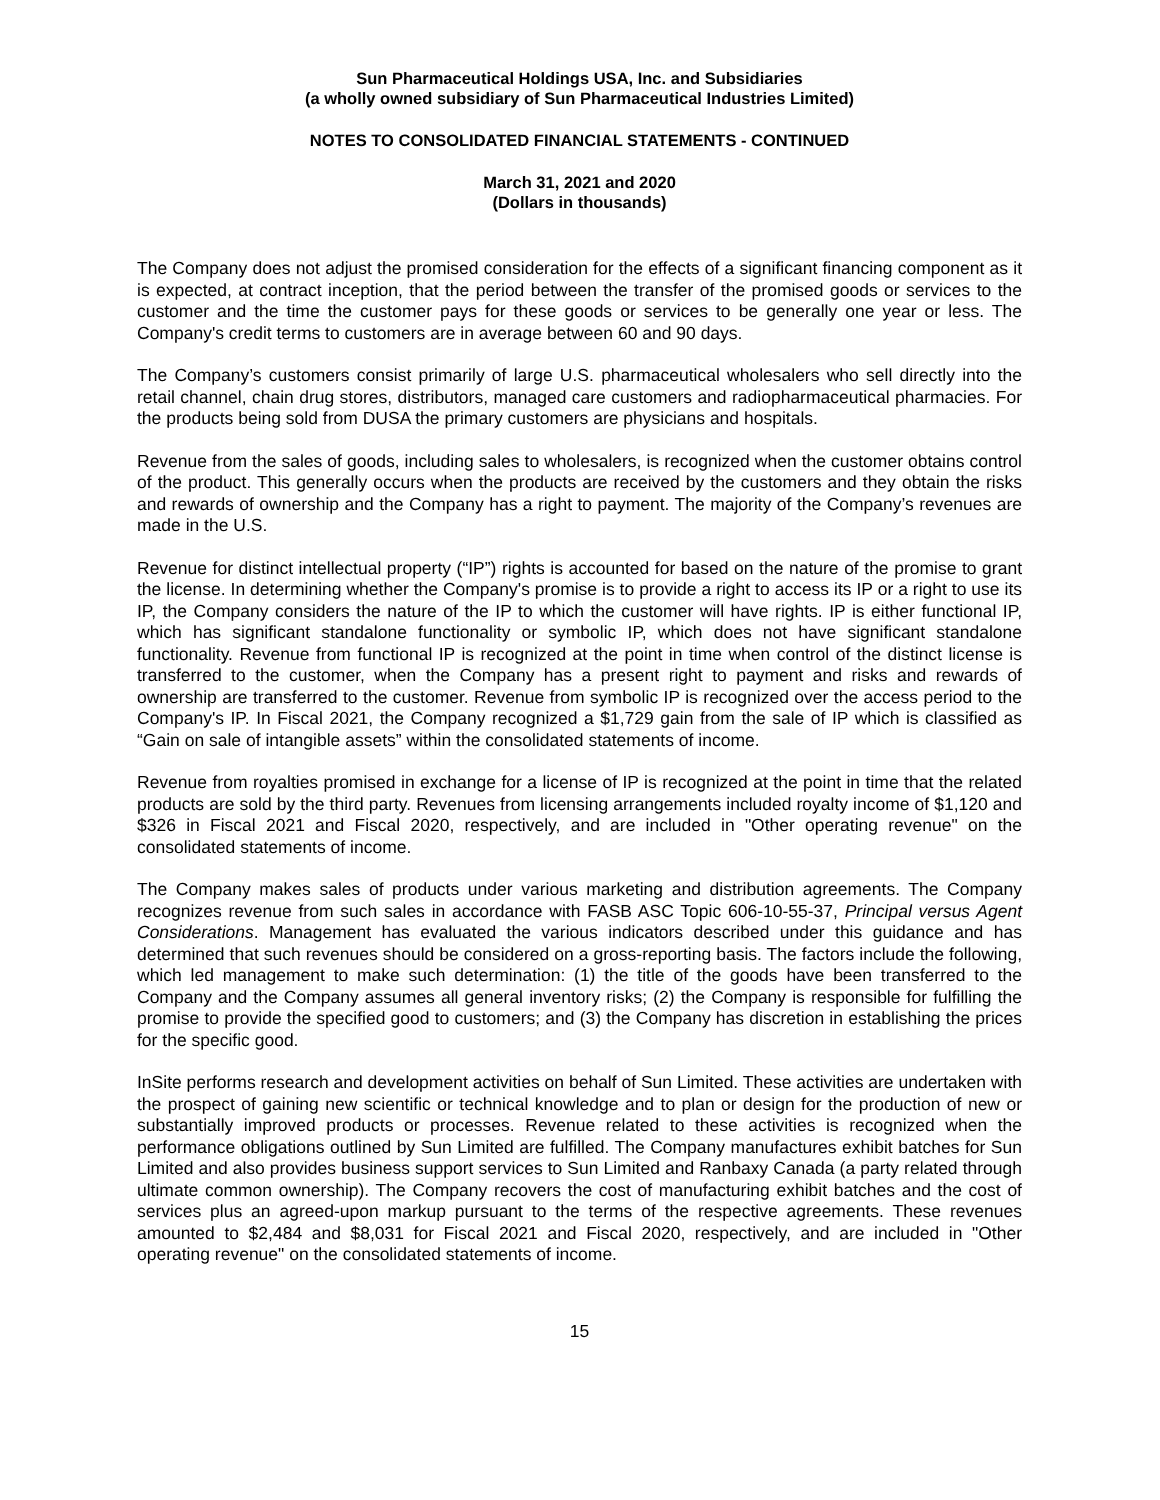Sun Pharmaceutical Holdings USA, Inc. and Subsidiaries
(a wholly owned subsidiary of Sun Pharmaceutical Industries Limited)
NOTES TO CONSOLIDATED FINANCIAL STATEMENTS - CONTINUED
March 31, 2021 and 2020
(Dollars in thousands)
The Company does not adjust the promised consideration for the effects of a significant financing component as it is expected, at contract inception, that the period between the transfer of the promised goods or services to the customer and the time the customer pays for these goods or services to be generally one year or less. The Company's credit terms to customers are in average between 60 and 90 days.
The Company’s customers consist primarily of large U.S. pharmaceutical wholesalers who sell directly into the retail channel, chain drug stores, distributors, managed care customers and radiopharmaceutical pharmacies. For the products being sold from DUSA the primary customers are physicians and hospitals.
Revenue from the sales of goods, including sales to wholesalers, is recognized when the customer obtains control of the product. This generally occurs when the products are received by the customers and they obtain the risks and rewards of ownership and the Company has a right to payment. The majority of the Company’s revenues are made in the U.S.
Revenue for distinct intellectual property (“IP”) rights is accounted for based on the nature of the promise to grant the license. In determining whether the Company's promise is to provide a right to access its IP or a right to use its IP, the Company considers the nature of the IP to which the customer will have rights. IP is either functional IP, which has significant standalone functionality or symbolic IP, which does not have significant standalone functionality. Revenue from functional IP is recognized at the point in time when control of the distinct license is transferred to the customer, when the Company has a present right to payment and risks and rewards of ownership are transferred to the customer. Revenue from symbolic IP is recognized over the access period to the Company's IP. In Fiscal 2021, the Company recognized a $1,729 gain from the sale of IP which is classified as “Gain on sale of intangible assets” within the consolidated statements of income.
Revenue from royalties promised in exchange for a license of IP is recognized at the point in time that the related products are sold by the third party. Revenues from licensing arrangements included royalty income of $1,120 and $326 in Fiscal 2021 and Fiscal 2020, respectively, and are included in "Other operating revenue" on the consolidated statements of income.
The Company makes sales of products under various marketing and distribution agreements. The Company recognizes revenue from such sales in accordance with FASB ASC Topic 606-10-55-37, Principal versus Agent Considerations. Management has evaluated the various indicators described under this guidance and has determined that such revenues should be considered on a gross-reporting basis. The factors include the following, which led management to make such determination: (1) the title of the goods have been transferred to the Company and the Company assumes all general inventory risks; (2) the Company is responsible for fulfilling the promise to provide the specified good to customers; and (3) the Company has discretion in establishing the prices for the specific good.
InSite performs research and development activities on behalf of Sun Limited. These activities are undertaken with the prospect of gaining new scientific or technical knowledge and to plan or design for the production of new or substantially improved products or processes. Revenue related to these activities is recognized when the performance obligations outlined by Sun Limited are fulfilled. The Company manufactures exhibit batches for Sun Limited and also provides business support services to Sun Limited and Ranbaxy Canada (a party related through ultimate common ownership). The Company recovers the cost of manufacturing exhibit batches and the cost of services plus an agreed-upon markup pursuant to the terms of the respective agreements. These revenues amounted to $2,484 and $8,031 for Fiscal 2021 and Fiscal 2020, respectively, and are included in "Other operating revenue" on the consolidated statements of income.
15